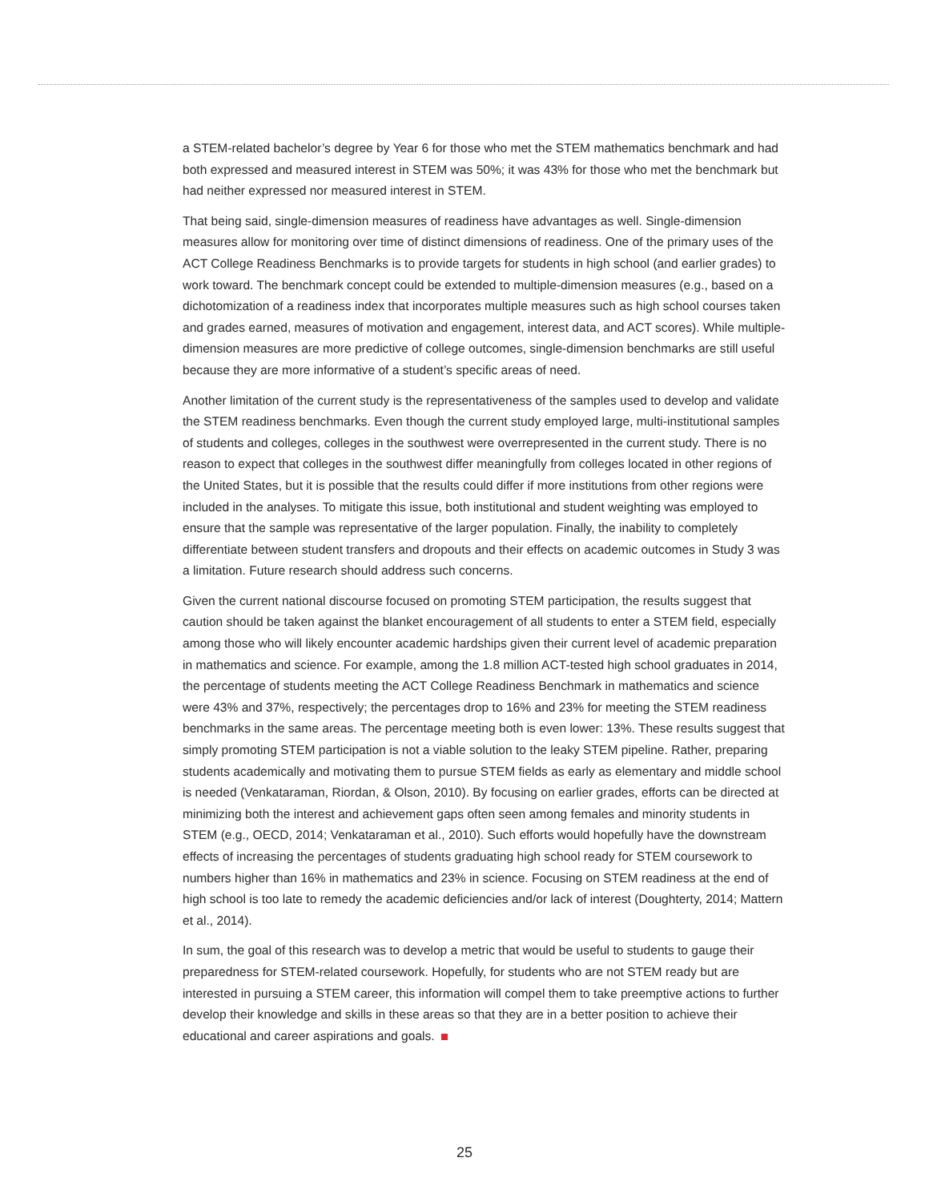a STEM-related bachelor’s degree by Year 6 for those who met the STEM mathematics benchmark and had both expressed and measured interest in STEM was 50%; it was 43% for those who met the benchmark but had neither expressed nor measured interest in STEM.
That being said, single-dimension measures of readiness have advantages as well. Single-dimension measures allow for monitoring over time of distinct dimensions of readiness. One of the primary uses of the ACT College Readiness Benchmarks is to provide targets for students in high school (and earlier grades) to work toward. The benchmark concept could be extended to multiple-dimension measures (e.g., based on a dichotomization of a readiness index that incorporates multiple measures such as high school courses taken and grades earned, measures of motivation and engagement, interest data, and ACT scores). While multiple-dimension measures are more predictive of college outcomes, single-dimension benchmarks are still useful because they are more informative of a student’s specific areas of need.
Another limitation of the current study is the representativeness of the samples used to develop and validate the STEM readiness benchmarks. Even though the current study employed large, multi-institutional samples of students and colleges, colleges in the southwest were overrepresented in the current study. There is no reason to expect that colleges in the southwest differ meaningfully from colleges located in other regions of the United States, but it is possible that the results could differ if more institutions from other regions were included in the analyses. To mitigate this issue, both institutional and student weighting was employed to ensure that the sample was representative of the larger population. Finally, the inability to completely differentiate between student transfers and dropouts and their effects on academic outcomes in Study 3 was a limitation. Future research should address such concerns.
Given the current national discourse focused on promoting STEM participation, the results suggest that caution should be taken against the blanket encouragement of all students to enter a STEM field, especially among those who will likely encounter academic hardships given their current level of academic preparation in mathematics and science. For example, among the 1.8 million ACT-tested high school graduates in 2014, the percentage of students meeting the ACT College Readiness Benchmark in mathematics and science were 43% and 37%, respectively; the percentages drop to 16% and 23% for meeting the STEM readiness benchmarks in the same areas. The percentage meeting both is even lower: 13%. These results suggest that simply promoting STEM participation is not a viable solution to the leaky STEM pipeline. Rather, preparing students academically and motivating them to pursue STEM fields as early as elementary and middle school is needed (Venkataraman, Riordan, & Olson, 2010). By focusing on earlier grades, efforts can be directed at minimizing both the interest and achievement gaps often seen among females and minority students in STEM (e.g., OECD, 2014; Venkataraman et al., 2010). Such efforts would hopefully have the downstream effects of increasing the percentages of students graduating high school ready for STEM coursework to numbers higher than 16% in mathematics and 23% in science. Focusing on STEM readiness at the end of high school is too late to remedy the academic deficiencies and/or lack of interest (Doughterty, 2014; Mattern et al., 2014).
In sum, the goal of this research was to develop a metric that would be useful to students to gauge their preparedness for STEM-related coursework. Hopefully, for students who are not STEM ready but are interested in pursuing a STEM career, this information will compel them to take preemptive actions to further develop their knowledge and skills in these areas so that they are in a better position to achieve their educational and career aspirations and goals.
25